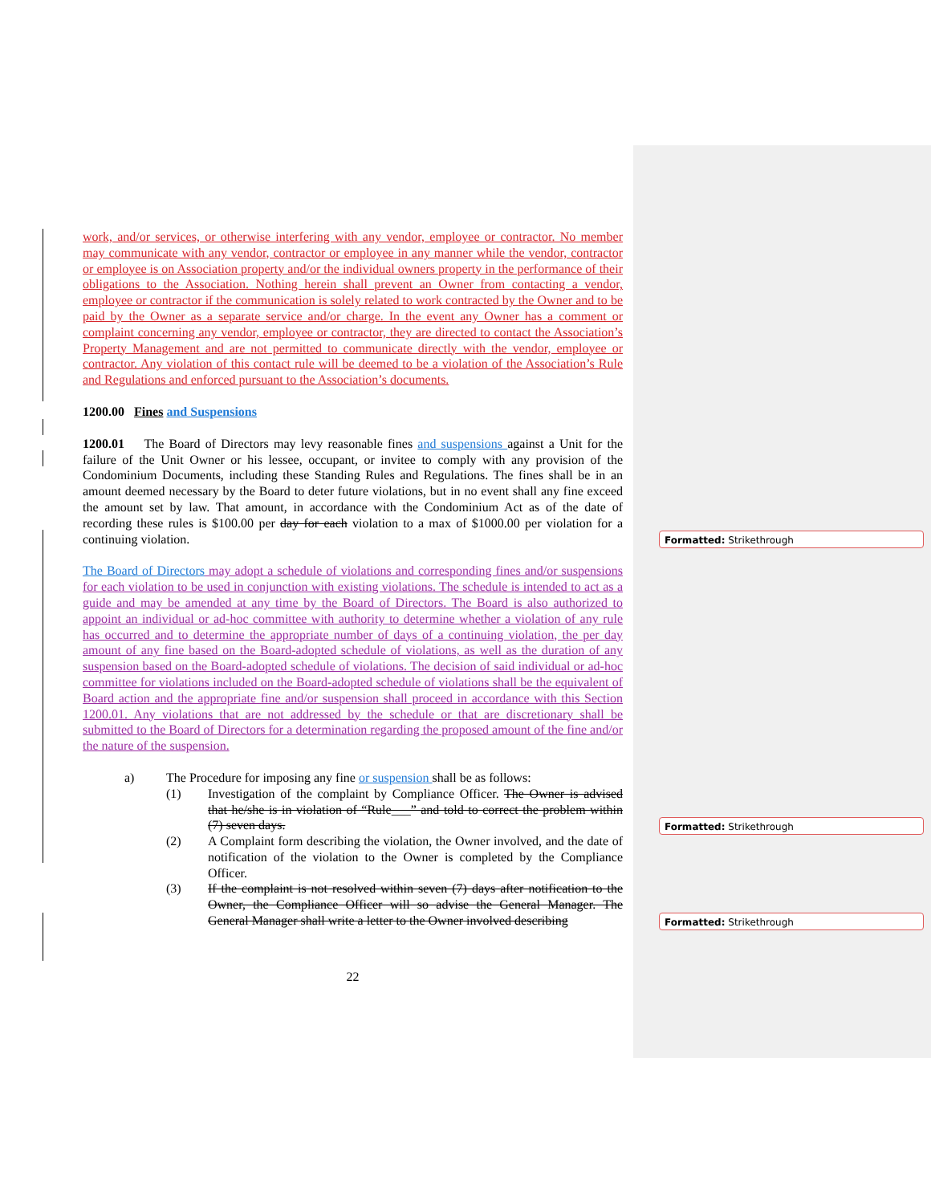work, and/or services, or otherwise interfering with any vendor, employee or contractor. No member may communicate with any vendor, contractor or employee in any manner while the vendor, contractor or employee is on Association property and/or the individual owners property in the performance of their obligations to the Association. Nothing herein shall prevent an Owner from contacting a vendor, employee or contractor if the communication is solely related to work contracted by the Owner and to be paid by the Owner as a separate service and/or charge. In the event any Owner has a comment or complaint concerning any vendor, employee or contractor, they are directed to contact the Association’s Property Management and are not permitted to communicate directly with the vendor, employee or contractor. Any violation of this contact rule will be deemed to be a violation of the Association’s Rule and Regulations and enforced pursuant to the Association’s documents.
1200.00 Fines and Suspensions
1200.01 The Board of Directors may levy reasonable fines and suspensions against a Unit for the failure of the Unit Owner or his lessee, occupant, or invitee to comply with any provision of the Condominium Documents, including these Standing Rules and Regulations. The fines shall be in an amount deemed necessary by the Board to deter future violations, but in no event shall any fine exceed the amount set by law. That amount, in accordance with the Condominium Act as of the date of recording these rules is $100.00 per day for each violation to a max of $1000.00 per violation for a continuing violation.
The Board of Directors may adopt a schedule of violations and corresponding fines and/or suspensions for each violation to be used in conjunction with existing violations. The schedule is intended to act as a guide and may be amended at any time by the Board of Directors. The Board is also authorized to appoint an individual or ad-hoc committee with authority to determine whether a violation of any rule has occurred and to determine the appropriate number of days of a continuing violation, the per day amount of any fine based on the Board-adopted schedule of violations, as well as the duration of any suspension based on the Board-adopted schedule of violations. The decision of said individual or ad-hoc committee for violations included on the Board-adopted schedule of violations shall be the equivalent of Board action and the appropriate fine and/or suspension shall proceed in accordance with this Section 1200.01. Any violations that are not addressed by the schedule or that are discretionary shall be submitted to the Board of Directors for a determination regarding the proposed amount of the fine and/or the nature of the suspension.
a) The Procedure for imposing any fine or suspension shall be as follows:
(1) Investigation of the complaint by Compliance Officer. The Owner is advised that he/she is in violation of “Rule___” and told to correct the problem within (7) seven days.
(2) A Complaint form describing the violation, the Owner involved, and the date of notification of the violation to the Owner is completed by the Compliance Officer.
(3) If the complaint is not resolved within seven (7) days after notification to the Owner, the Compliance Officer will so advise the General Manager. The General Manager shall write a letter to the Owner involved describing
22
Formatted: Strikethrough
Formatted: Strikethrough
Formatted: Strikethrough